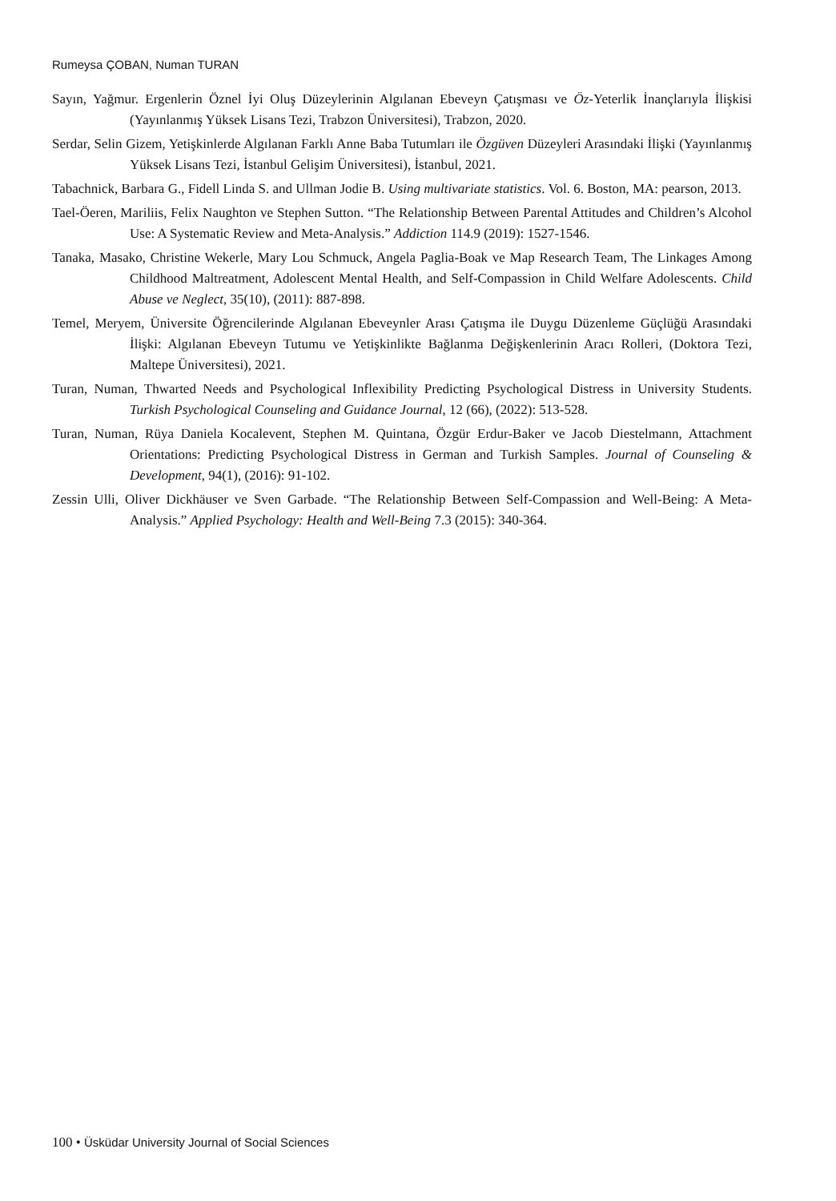Rumeysa ÇOBAN, Numan TURAN
Sayın, Yağmur. Ergenlerin Öznel İyi Oluş Düzeylerinin Algılanan Ebeveyn Çatışması ve Öz-Yeterlik İnançlarıyla İlişkisi (Yayınlanmış Yüksek Lisans Tezi, Trabzon Üniversitesi), Trabzon, 2020.
Serdar, Selin Gizem, Yetişkinlerde Algılanan Farklı Anne Baba Tutumları ile Özgüven Düzeyleri Arasındaki İlişki (Yayınlanmış Yüksek Lisans Tezi, İstanbul Gelişim Üniversitesi), İstanbul, 2021.
Tabachnick, Barbara G., Fidell Linda S. and Ullman Jodie B. Using multivariate statistics. Vol. 6. Boston, MA: pearson, 2013.
Tael-Öeren, Mariliis, Felix Naughton ve Stephen Sutton. “The Relationship Between Parental Attitudes and Children’s Alcohol Use: A Systematic Review and Meta-Analysis.” Addiction 114.9 (2019): 1527-1546.
Tanaka, Masako, Christine Wekerle, Mary Lou Schmuck, Angela Paglia-Boak ve Map Research Team, The Linkages Among Childhood Maltreatment, Adolescent Mental Health, and Self-Compassion in Child Welfare Adolescents. Child Abuse ve Neglect, 35(10), (2011): 887-898.
Temel, Meryem, Üniversite Öğrencilerinde Algılanan Ebeveynler Arası Çatışma ile Duygu Düzenleme Güçlüğü Arasındaki İlişki: Algılanan Ebeveyn Tutumu ve Yetişkinlikte Bağlanma Değişkenlerinin Aracı Rolleri, (Doktora Tezi, Maltepe Üniversitesi), 2021.
Turan, Numan, Thwarted Needs and Psychological Inflexibility Predicting Psychological Distress in University Students. Turkish Psychological Counseling and Guidance Journal, 12 (66), (2022): 513-528.
Turan, Numan, Rüya Daniela Kocalevent, Stephen M. Quintana, Özgür Erdur-Baker ve Jacob Diestelmann, Attachment Orientations: Predicting Psychological Distress in German and Turkish Samples. Journal of Counseling & Development, 94(1), (2016): 91-102.
Zessin Ulli, Oliver Dickhäuser ve Sven Garbade. “The Relationship Between Self-Compassion and Well-Being: A Meta-Analysis.” Applied Psychology: Health and Well-Being 7.3 (2015): 340-364.
100 • Üsküdar University Journal of Social Sciences